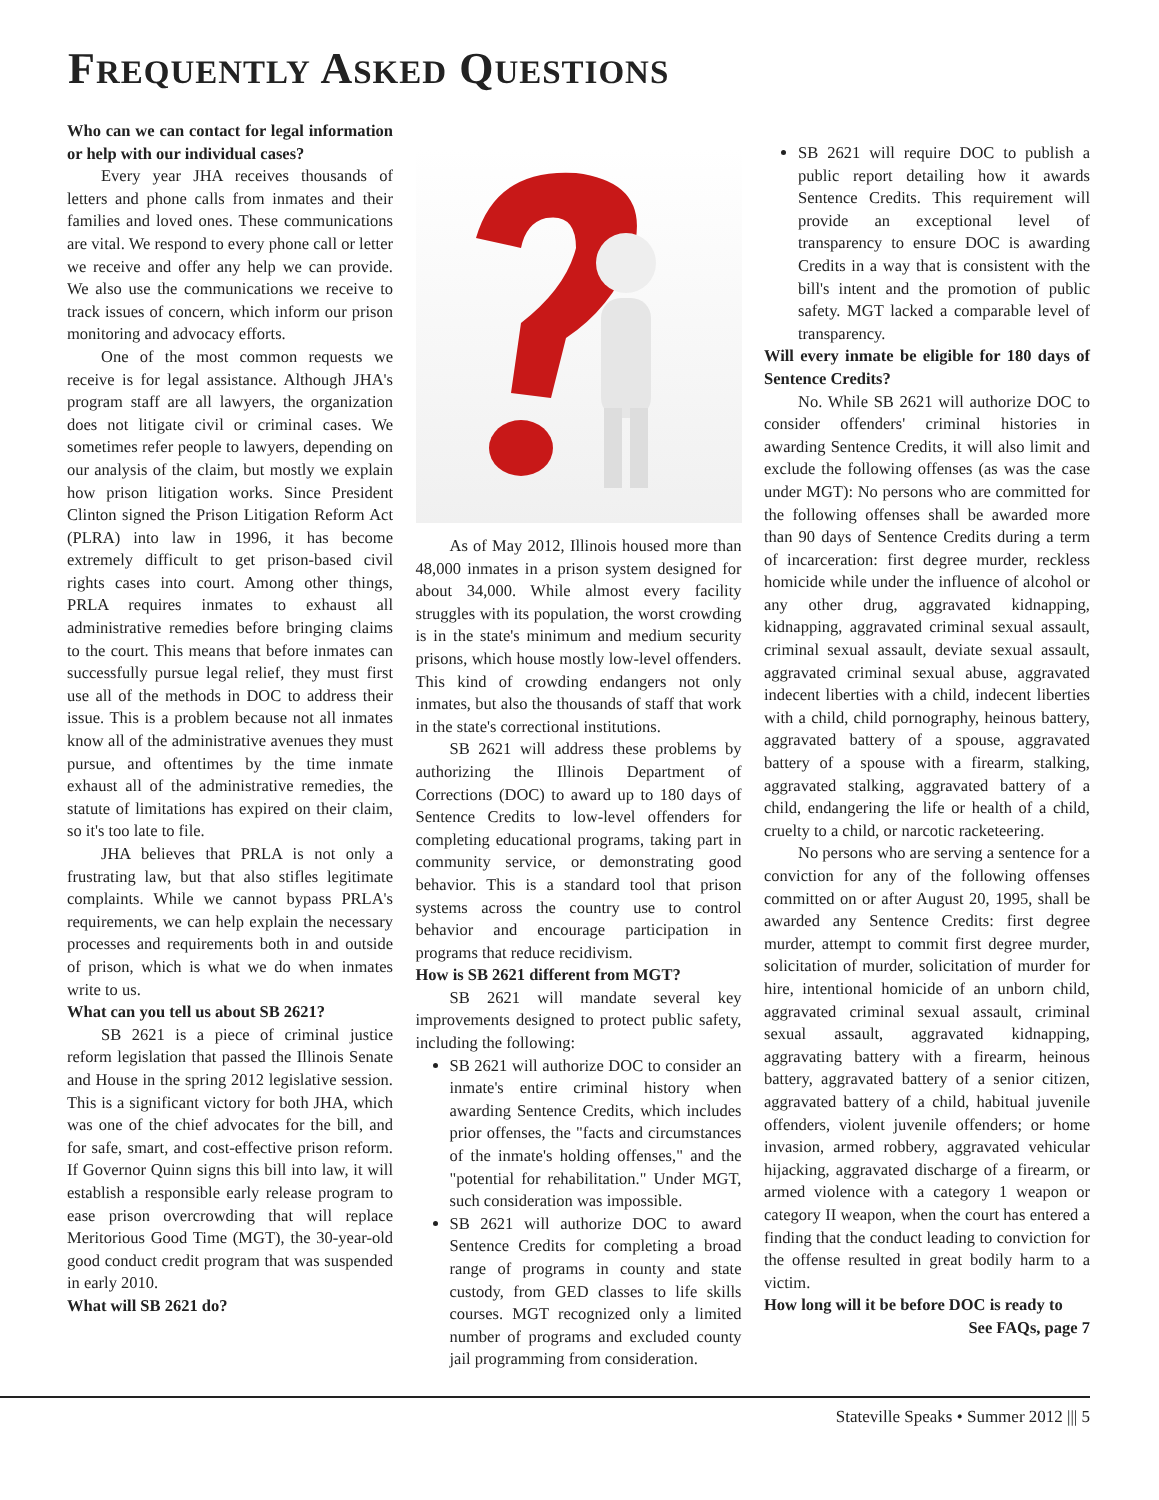FREQUENTLY ASKED QUESTIONS
Who can we can contact for legal information or help with our individual cases?
Every year JHA receives thousands of letters and phone calls from inmates and their families and loved ones. These communications are vital. We respond to every phone call or letter we receive and offer any help we can provide. We also use the communications we receive to track issues of concern, which inform our prison monitoring and advocacy efforts.
One of the most common requests we receive is for legal assistance. Although JHA's program staff are all lawyers, the organization does not litigate civil or criminal cases. We sometimes refer people to lawyers, depending on our analysis of the claim, but mostly we explain how prison litigation works. Since President Clinton signed the Prison Litigation Reform Act (PLRA) into law in 1996, it has become extremely difficult to get prison-based civil rights cases into court. Among other things, PRLA requires inmates to exhaust all administrative remedies before bringing claims to the court. This means that before inmates can successfully pursue legal relief, they must first use all of the methods in DOC to address their issue. This is a problem because not all inmates know all of the administrative avenues they must pursue, and oftentimes by the time inmate exhaust all of the administrative remedies, the statute of limitations has expired on their claim, so it's too late to file.
JHA believes that PRLA is not only a frustrating law, but that also stifles legitimate complaints. While we cannot bypass PRLA's requirements, we can help explain the necessary processes and requirements both in and outside of prison, which is what we do when inmates write to us.
What can you tell us about SB 2621?
SB 2621 is a piece of criminal justice reform legislation that passed the Illinois Senate and House in the spring 2012 legislative session. This is a significant victory for both JHA, which was one of the chief advocates for the bill, and for safe, smart, and cost-effective prison reform. If Governor Quinn signs this bill into law, it will establish a responsible early release program to ease prison overcrowding that will replace Meritorious Good Time (MGT), the 30-year-old good conduct credit program that was suspended in early 2010.
What will SB 2621 do?
As of May 2012, Illinois housed more than 48,000 inmates in a prison system designed for about 34,000. While almost every facility struggles with its population, the worst crowding is in the state's minimum and medium security prisons, which house mostly low-level offenders. This kind of crowding endangers not only inmates, but also the thousands of staff that work in the state's correctional institutions.
SB 2621 will address these problems by authorizing the Illinois Department of Corrections (DOC) to award up to 180 days of Sentence Credits to low-level offenders for completing educational programs, taking part in community service, or demonstrating good behavior. This is a standard tool that prison systems across the country use to control behavior and encourage participation in programs that reduce recidivism.
How is SB 2621 different from MGT?
SB 2621 will mandate several key improvements designed to protect public safety, including the following:
SB 2621 will authorize DOC to consider an inmate's entire criminal history when awarding Sentence Credits, which includes prior offenses, the "facts and circumstances of the inmate's holding offenses," and the "potential for rehabilitation." Under MGT, such consideration was impossible.
SB 2621 will authorize DOC to award Sentence Credits for completing a broad range of programs in county and state custody, from GED classes to life skills courses. MGT recognized only a limited number of programs and excluded county jail programming from consideration.
SB 2621 will require DOC to publish a public report detailing how it awards Sentence Credits. This requirement will provide an exceptional level of transparency to ensure DOC is awarding Credits in a way that is consistent with the bill's intent and the promotion of public safety. MGT lacked a comparable level of transparency.
Will every inmate be eligible for 180 days of Sentence Credits?
No. While SB 2621 will authorize DOC to consider offenders' criminal histories in awarding Sentence Credits, it will also limit and exclude the following offenses (as was the case under MGT): No persons who are committed for the following offenses shall be awarded more than 90 days of Sentence Credits during a term of incarceration: first degree murder, reckless homicide while under the influence of alcohol or any other drug, aggravated kidnapping, kidnapping, aggravated criminal sexual assault, criminal sexual assault, deviate sexual assault, aggravated criminal sexual abuse, aggravated indecent liberties with a child, indecent liberties with a child, child pornography, heinous battery, aggravated battery of a spouse, aggravated battery of a spouse with a firearm, stalking, aggravated stalking, aggravated battery of a child, endangering the life or health of a child, cruelty to a child, or narcotic racketeering.
No persons who are serving a sentence for a conviction for any of the following offenses committed on or after August 20, 1995, shall be awarded any Sentence Credits: first degree murder, attempt to commit first degree murder, solicitation of murder, solicitation of murder for hire, intentional homicide of an unborn child, aggravated criminal sexual assault, criminal sexual assault, aggravated kidnapping, aggravating battery with a firearm, heinous battery, aggravated battery of a senior citizen, aggravated battery of a child, habitual juvenile offenders, violent juvenile offenders; or home invasion, armed robbery, aggravated vehicular hijacking, aggravated discharge of a firearm, or armed violence with a category 1 weapon or category II weapon, when the court has entered a finding that the conduct leading to conviction for the offense resulted in great bodily harm to a victim.
How long will it be before DOC is ready to
See FAQs, page 7
Stateville Speaks • Summer 2012 ||| 5